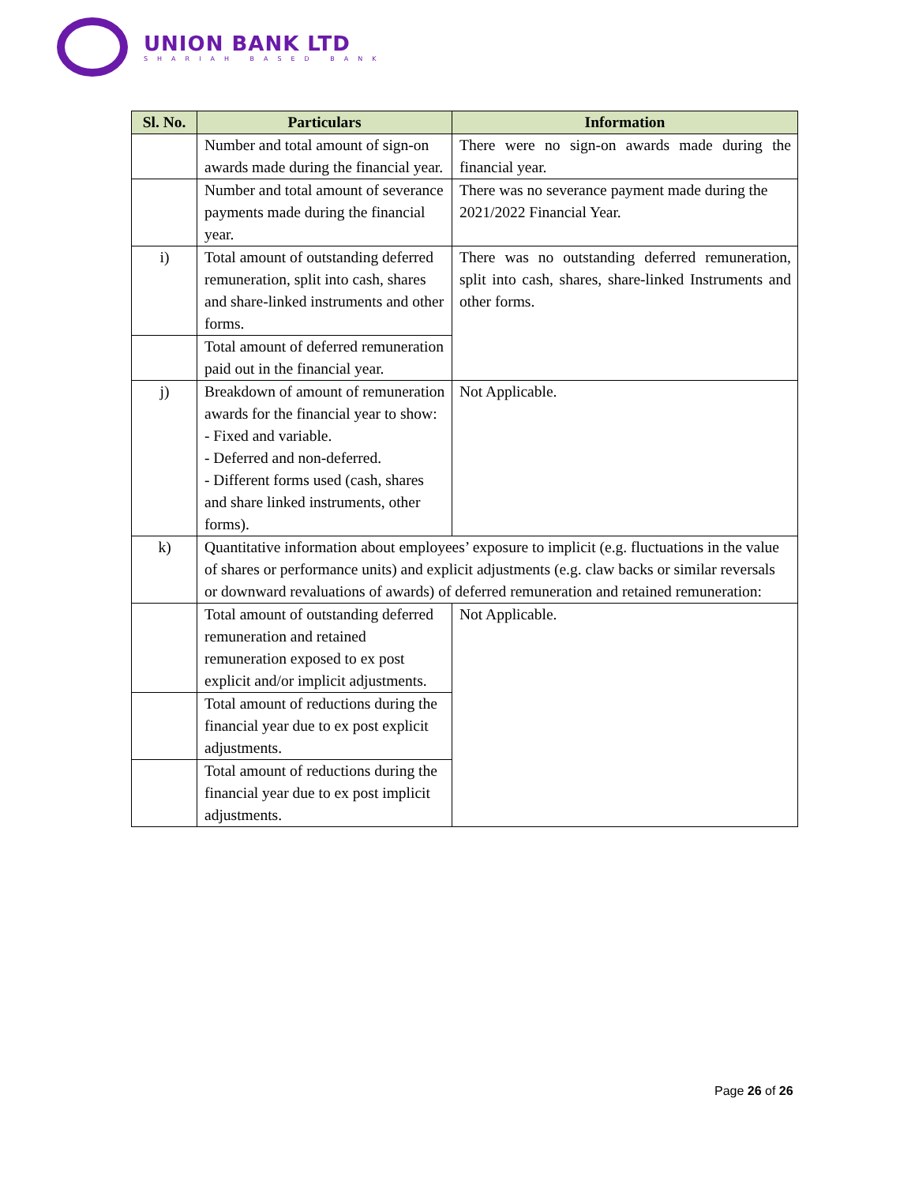UNION BANK LTD
SHARIAH BASED BANK
| Sl. No. | Particulars | Information |
| --- | --- | --- |
| | Number and total amount of sign-on awards made during the financial year. | There were no sign-on awards made during the financial year. |
| | Number and total amount of severance payments made during the financial year. | There was no severance payment made during the 2021/2022 Financial Year. |
| i) | Total amount of outstanding deferred remuneration, split into cash, shares and share-linked instruments and other forms. | There was no outstanding deferred remuneration, split into cash, shares, share-linked Instruments and other forms. |
| | Total amount of deferred remuneration paid out in the financial year. | |
| j) | Breakdown of amount of remuneration awards for the financial year to show: - Fixed and variable. - Deferred and non-deferred. - Different forms used (cash, shares and share linked instruments, other forms). | Not Applicable. |
| k) | Quantitative information about employees’ exposure to implicit (e.g. fluctuations in the value of shares or performance units) and explicit adjustments (e.g. claw backs or similar reversals or downward revaluations of awards) of deferred remuneration and retained remuneration: | |
| | Total amount of outstanding deferred remuneration and retained remuneration exposed to ex post explicit and/or implicit adjustments. | Not Applicable. |
| | Total amount of reductions during the financial year due to ex post explicit adjustments. | |
| | Total amount of reductions during the financial year due to ex post implicit adjustments. | |
Page 26 of 26